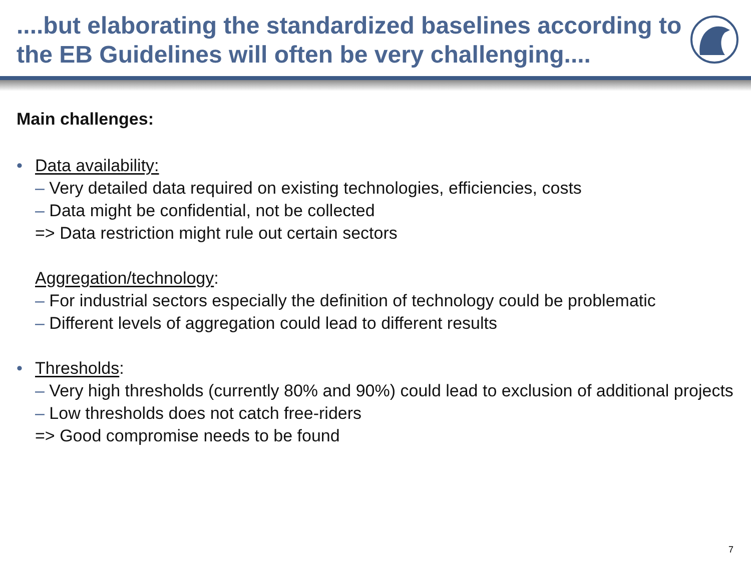....but elaborating the standardized baselines according to the EB Guidelines will often be very challenging....
Main challenges:
• Data availability:
– Very detailed data required on existing technologies, efficiencies, costs
– Data might be confidential, not be collected
=> Data restriction might rule out certain sectors
Aggregation/technology:
– For industrial sectors especially the definition of technology could be problematic
– Different levels of aggregation could lead to different results
• Thresholds:
– Very high thresholds (currently 80% and 90%) could lead to exclusion of additional projects
– Low thresholds does not catch free-riders
=> Good compromise needs to be found
7